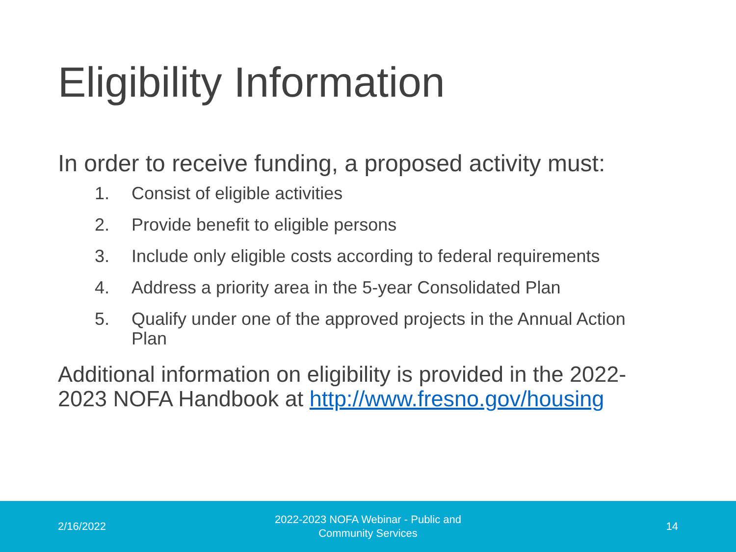Eligibility Information
In order to receive funding, a proposed activity must:
1. Consist of eligible activities
2. Provide benefit to eligible persons
3. Include only eligible costs according to federal requirements
4. Address a priority area in the 5-year Consolidated Plan
5. Qualify under one of the approved projects in the Annual Action Plan
Additional information on eligibility is provided in the 2022-2023 NOFA Handbook at http://www.fresno.gov/housing
2/16/2022
2022-2023 NOFA Webinar - Public and
Community Services
14